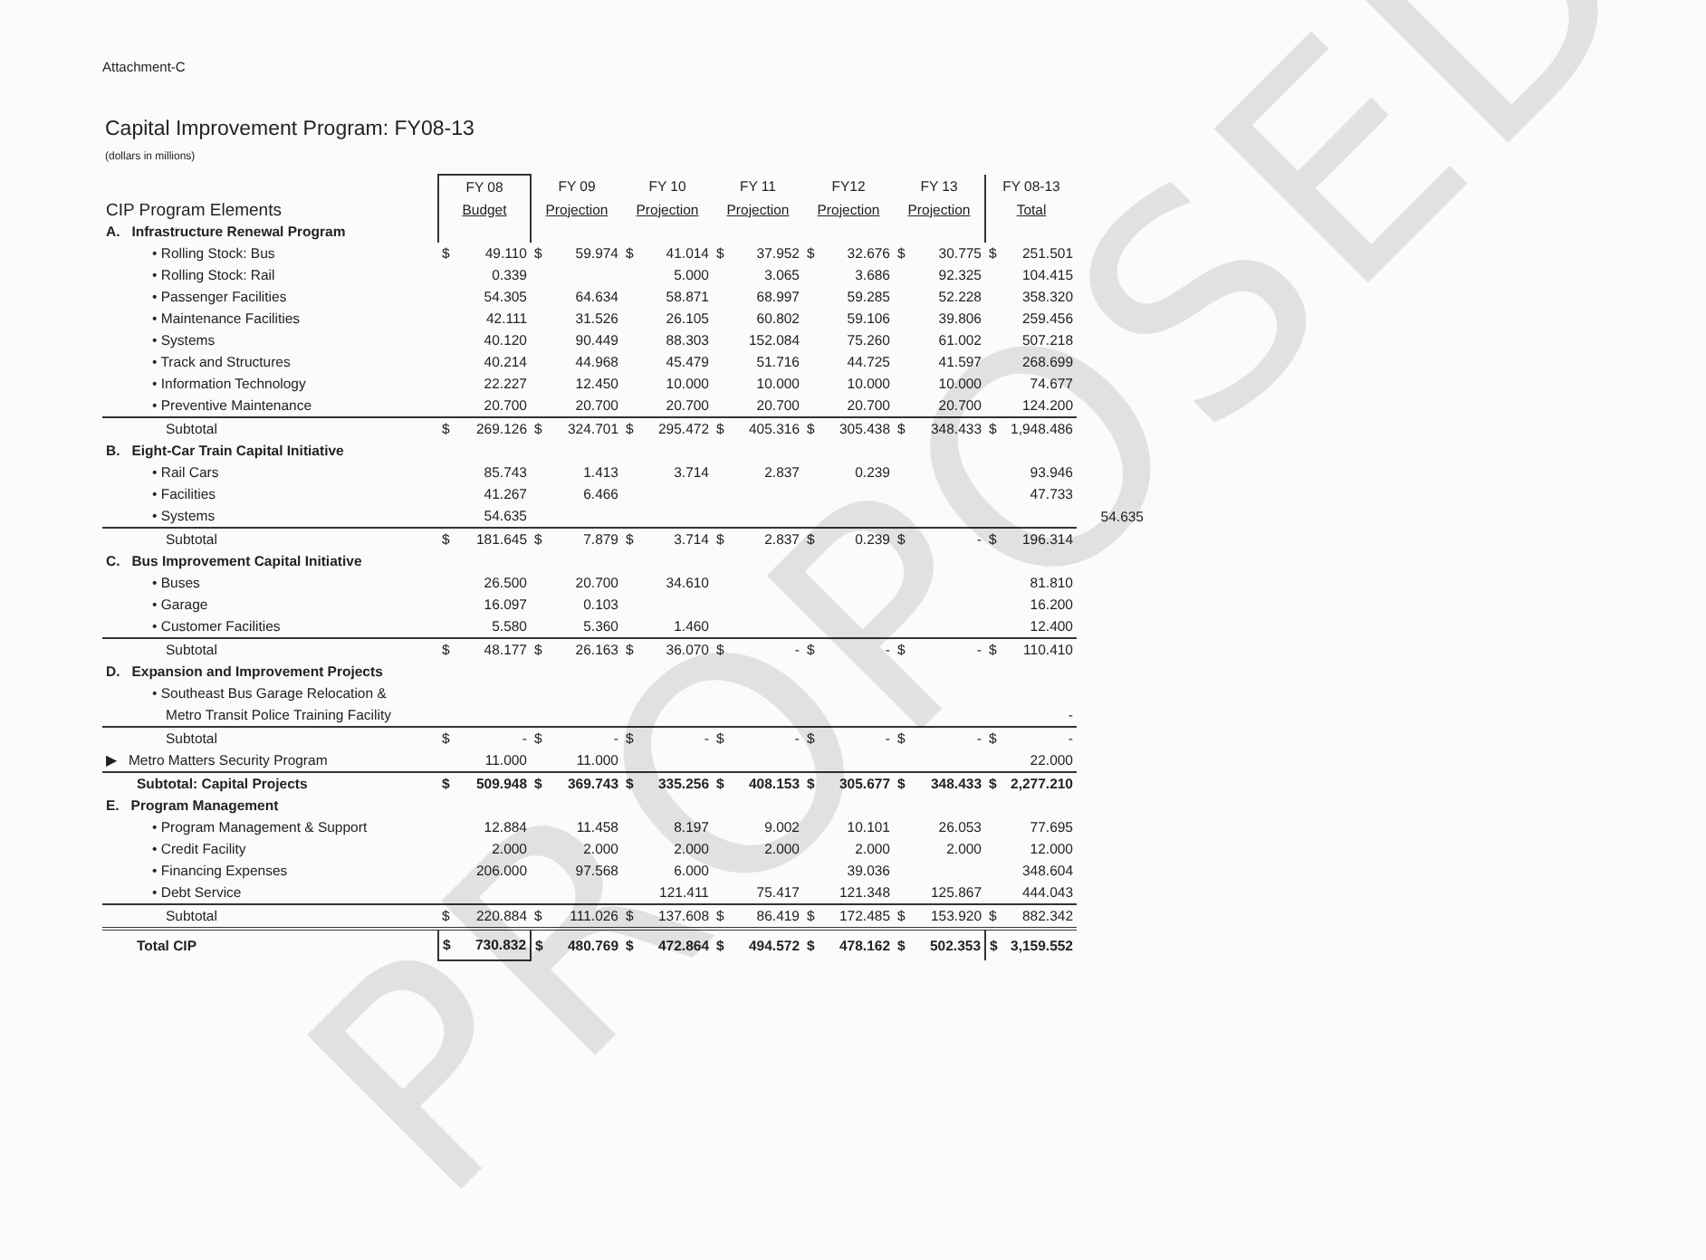Attachment-C
Capital Improvement Program: FY08-13
(dollars in millions)
| | FY 08 | | FY 09 | | FY 10 | | FY 11 | | FY12 | | FY 13 | | FY 08-13 | | |
| --- | --- | --- | --- | --- | --- | --- | --- | --- | --- | --- | --- | --- | --- | --- | --- |
| CIP Program Elements | Budget | | Projection | | Projection | | Projection | | Projection | | Projection | | Total | | |
| A. Infrastructure Renewal Program | | | | | | | | | | | | | | | |
| • Rolling Stock: Bus | $ | 49.110 | $ | 59.974 | $ | 41.014 | $ | 37.952 | $ | 32.676 | $ | 30.775 | $ | 251.501 | |
| • Rolling Stock: Rail | | 0.339 | | | | 5.000 | | 3.065 | | 3.686 | | 92.325 | | 104.415 | |
| • Passenger Facilities | | 54.305 | | 64.634 | | 58.871 | | 68.997 | | 59.285 | | 52.228 | | 358.320 | |
| • Maintenance Facilities | | 42.111 | | 31.526 | | 26.105 | | 60.802 | | 59.106 | | 39.806 | | 259.456 | |
| • Systems | | 40.120 | | 90.449 | | 88.303 | | 152.084 | | 75.260 | | 61.002 | | 507.218 | |
| • Track and Structures | | 40.214 | | 44.968 | | 45.479 | | 51.716 | | 44.725 | | 41.597 | | 268.699 | |
| • Information Technology | | 22.227 | | 12.450 | | 10.000 | | 10.000 | | 10.000 | | 10.000 | | 74.677 | |
| • Preventive Maintenance | | 20.700 | | 20.700 | | 20.700 | | 20.700 | | 20.700 | | 20.700 | | 124.200 | |
| Subtotal | $ | 269.126 | $ | 324.701 | $ | 295.472 | $ | 405.316 | $ | 305.438 | $ | 348.433 | $ | 1,948.486 | |
| B. Eight-Car Train Capital Initiative | | | | | | | | | | | | | | | |
| • Rail Cars | | 85.743 | | 1.413 | | 3.714 | | 2.837 | | 0.239 | | | | 93.946 | |
| • Facilities | | 41.267 | | 6.466 | | | | | | | | | | 47.733 | |
| • Systems | | 54.635 | | | | | | | | | | | | | 54.635 |
| Subtotal | $ | 181.645 | $ | 7.879 | $ | 3.714 | $ | 2.837 | $ | 0.239 | $ | - | $ | 196.314 | |
| C. Bus Improvement Capital Initiative | | | | | | | | | | | | | | | |
| • Buses | | 26.500 | | 20.700 | | 34.610 | | | | | | | | 81.810 | |
| • Garage | | 16.097 | | 0.103 | | | | | | | | | | 16.200 | |
| • Customer Facilities | | 5.580 | | 5.360 | | 1.460 | | | | | | | | 12.400 | |
| Subtotal | $ | 48.177 | $ | 26.163 | $ | 36.070 | $ | - | $ | - | $ | - | $ | 110.410 | |
| D. Expansion and Improvement Projects | | | | | | | | | | | | | | | |
| • Southeast Bus Garage Relocation & | | | | | | | | | | | | | | | |
| Metro Transit Police Training Facility | | | | | | | | | | | | | | - | |
| Subtotal | $ | - | $ | - | $ | - | $ | - | $ | - | $ | - | $ | - | |
| ▶ Metro Matters Security Program | | 11.000 | | 11.000 | | | | | | | | | | 22.000 | |
| Subtotal: Capital Projects | $ | 509.948 | $ | 369.743 | $ | 335.256 | $ | 408.153 | $ | 305.677 | $ | 348.433 | $ | 2,277.210 | |
| E. Program Management | | | | | | | | | | | | | | | |
| • Program Management & Support | | 12.884 | | 11.458 | | 8.197 | | 9.002 | | 10.101 | | 26.053 | | 77.695 | |
| • Credit Facility | | 2.000 | | 2.000 | | 2.000 | | 2.000 | | 2.000 | | 2.000 | | 12.000 | |
| • Financing Expenses | | 206.000 | | 97.568 | | 6.000 | | | | 39.036 | | | | 348.604 | |
| • Debt Service | | | | | | 121.411 | | 75.417 | | 121.348 | | 125.867 | | 444.043 | |
| Subtotal | $ | 220.884 | $ | 111.026 | $ | 137.608 | $ | 86.419 | $ | 172.485 | $ | 153.920 | $ | 882.342 | |
| Total CIP | $ | 730.832 | $ | 480.769 | $ | 472.864 | $ | 494.572 | $ | 478.162 | $ | 502.353 | $ | 3,159.552 | |
PROPOSED